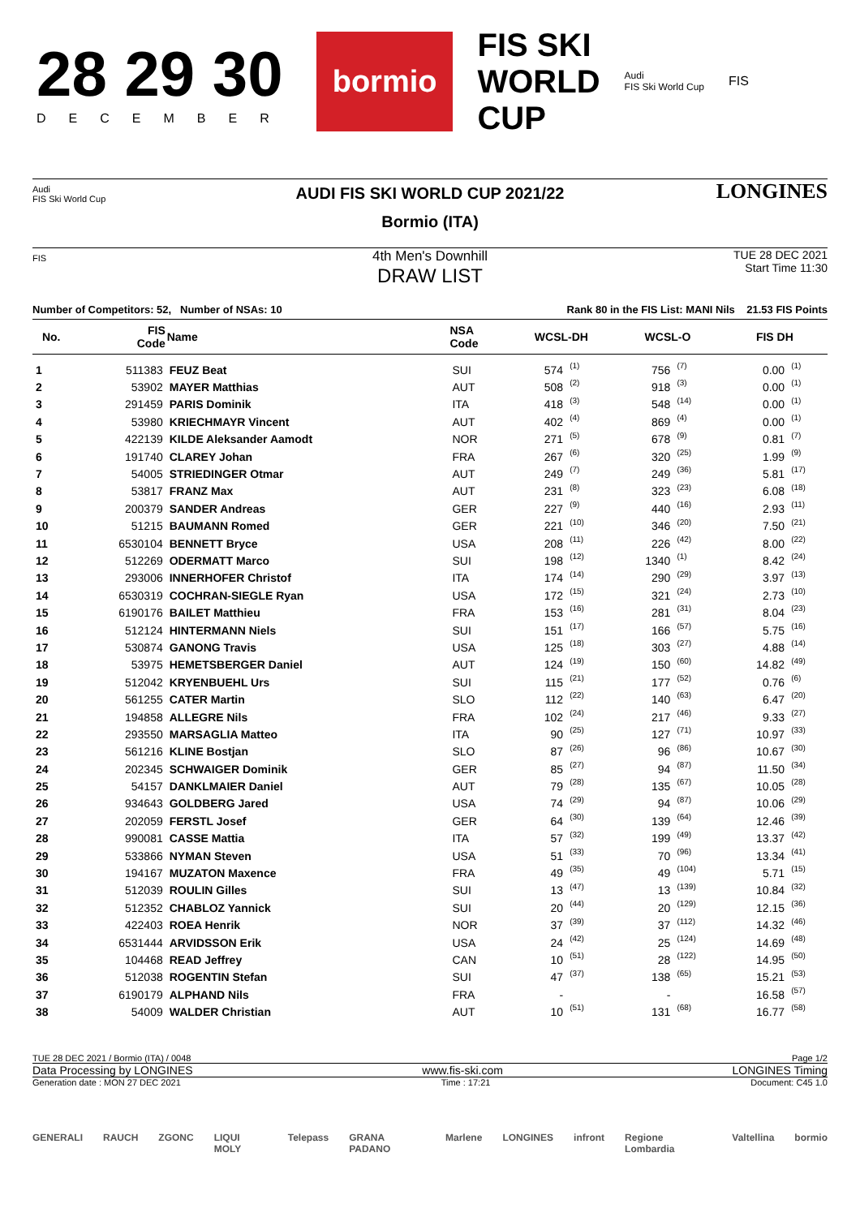28 29 30
DECEMBER
bormio
FIS SKI
WORLD
CUP
Audi
FIS Ski World Cup
FIS
Audi
FIS Ski World Cup
AUDI FIS SKI WORLD CUP 2021/22
Bormio (ITA)
LONGINES
FIS
4th Men's Downhill
DRAW LIST
TUE 28 DEC 2021
Start Time 11:30
Number of Competitors: 52, Number of NSAs: 10 Rank 80 in the FIS List: MANI Nils 21.53 FIS Points
| No. | FIS Code | Name | NSA Code | WCSL-DH | | WCSL-O | | FIS DH | |
| --- | --- | --- | --- | --- | --- | --- | --- | --- | --- |
| 1 | 511383 | FEUZ Beat | SUI | 574 | (1) | 756 | (7) | 0.00 | (1) |
| 2 | 53902 | MAYER Matthias | AUT | 508 | (2) | 918 | (3) | 0.00 | (1) |
| 3 | 291459 | PARIS Dominik | ITA | 418 | (3) | 548 | (14) | 0.00 | (1) |
| 4 | 53980 | KRIECHMAYR Vincent | AUT | 402 | (4) | 869 | (4) | 0.00 | (1) |
| 5 | 422139 | KILDE Aleksander Aamodt | NOR | 271 | (5) | 678 | (9) | 0.81 | (7) |
| 6 | 191740 | CLAREY Johan | FRA | 267 | (6) | 320 | (25) | 1.99 | (9) |
| 7 | 54005 | STRIEDINGER Otmar | AUT | 249 | (7) | 249 | (36) | 5.81 | (17) |
| 8 | 53817 | FRANZ Max | AUT | 231 | (8) | 323 | (23) | 6.08 | (18) |
| 9 | 200379 | SANDER Andreas | GER | 227 | (9) | 440 | (16) | 2.93 | (11) |
| 10 | 51215 | BAUMANN Romed | GER | 221 | (10) | 346 | (20) | 7.50 | (21) |
| 11 | 6530104 | BENNETT Bryce | USA | 208 | (11) | 226 | (42) | 8.00 | (22) |
| 12 | 512269 | ODERMATT Marco | SUI | 198 | (12) | 1340 | (1) | 8.42 | (24) |
| 13 | 293006 | INNERHOFER Christof | ITA | 174 | (14) | 290 | (29) | 3.97 | (13) |
| 14 | 6530319 | COCHRAN-SIEGLE Ryan | USA | 172 | (15) | 321 | (24) | 2.73 | (10) |
| 15 | 6190176 | BAILET Matthieu | FRA | 153 | (16) | 281 | (31) | 8.04 | (23) |
| 16 | 512124 | HINTERMANN Niels | SUI | 151 | (17) | 166 | (57) | 5.75 | (16) |
| 17 | 530874 | GANONG Travis | USA | 125 | (18) | 303 | (27) | 4.88 | (14) |
| 18 | 53975 | HEMETSBERGER Daniel | AUT | 124 | (19) | 150 | (60) | 14.82 | (49) |
| 19 | 512042 | KRYENBUEHL Urs | SUI | 115 | (21) | 177 | (52) | 0.76 | (6) |
| 20 | 561255 | CATER Martin | SLO | 112 | (22) | 140 | (63) | 6.47 | (20) |
| 21 | 194858 | ALLEGRE Nils | FRA | 102 | (24) | 217 | (46) | 9.33 | (27) |
| 22 | 293550 | MARSAGLIA Matteo | ITA | 90 | (25) | 127 | (71) | 10.97 | (33) |
| 23 | 561216 | KLINE Bostjan | SLO | 87 | (26) | 96 | (86) | 10.67 | (30) |
| 24 | 202345 | SCHWAIGER Dominik | GER | 85 | (27) | 94 | (87) | 11.50 | (34) |
| 25 | 54157 | DANKLMAIER Daniel | AUT | 79 | (28) | 135 | (67) | 10.05 | (28) |
| 26 | 934643 | GOLDBERG Jared | USA | 74 | (29) | 94 | (87) | 10.06 | (29) |
| 27 | 202059 | FERSTL Josef | GER | 64 | (30) | 139 | (64) | 12.46 | (39) |
| 28 | 990081 | CASSE Mattia | ITA | 57 | (32) | 199 | (49) | 13.37 | (42) |
| 29 | 533866 | NYMAN Steven | USA | 51 | (33) | 70 | (96) | 13.34 | (41) |
| 30 | 194167 | MUZATON Maxence | FRA | 49 | (35) | 49 | (104) | 5.71 | (15) |
| 31 | 512039 | ROULIN Gilles | SUI | 13 | (47) | 13 | (139) | 10.84 | (32) |
| 32 | 512352 | CHABLOZ Yannick | SUI | 20 | (44) | 20 | (129) | 12.15 | (36) |
| 33 | 422403 | ROEA Henrik | NOR | 37 | (39) | 37 | (112) | 14.32 | (46) |
| 34 | 6531444 | ARVIDSSON Erik | USA | 24 | (42) | 25 | (124) | 14.69 | (48) |
| 35 | 104468 | READ Jeffrey | CAN | 10 | (51) | 28 | (122) | 14.95 | (50) |
| 36 | 512038 | ROGENTIN Stefan | SUI | 47 | (37) | 138 | (65) | 15.21 | (53) |
| 37 | 6190179 | ALPHAND Nils | FRA | - | | - | | 16.58 | (57) |
| 38 | 54009 | WALDER Christian | AUT | 10 | (51) | 131 | (68) | 16.77 | (58) |
TUE 28 DEC 2021 / Bormio (ITA) / 0048 Page 1/2
Data Processing by LONGINES www.fis-ski.com LONGINES Timing
Generation date : MON 27 DEC 2021 Time : 17:21 Document: C45 1.0
GENERALI RAUCH ZGONC LIQUI MOLY Telepass GRANA PADANO Marlene LONGINES infront Regione Lombardia Valtellina bormio